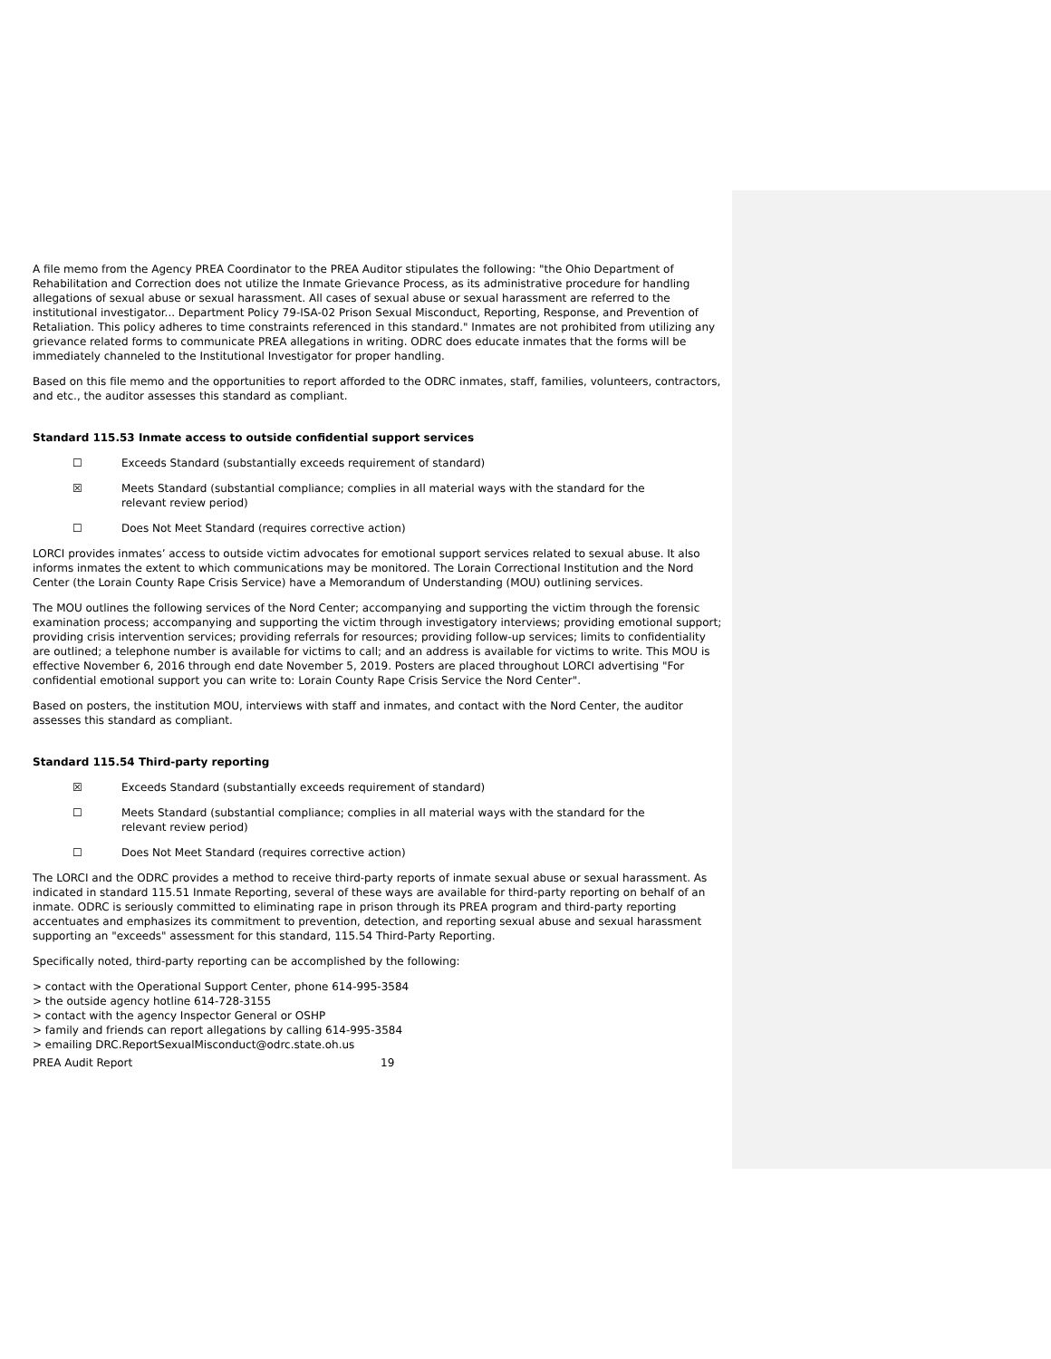A file memo from the Agency PREA Coordinator to the PREA Auditor stipulates the following: "the Ohio Department of Rehabilitation and Correction does not utilize the Inmate Grievance Process, as its administrative procedure for handling allegations of sexual abuse or sexual harassment. All cases of sexual abuse or sexual harassment are referred to the institutional investigator... Department Policy 79-ISA-02 Prison Sexual Misconduct, Reporting, Response, and Prevention of Retaliation. This policy adheres to time constraints referenced in this standard." Inmates are not prohibited from utilizing any grievance related forms to communicate PREA allegations in writing. ODRC does educate inmates that the forms will be immediately channeled to the Institutional Investigator for proper handling.
Based on this file memo and the opportunities to report afforded to the ODRC inmates, staff, families, volunteers, contractors, and etc., the auditor assesses this standard as compliant.
Standard 115.53 Inmate access to outside confidential support services
☐ Exceeds Standard (substantially exceeds requirement of standard)
☒ Meets Standard (substantial compliance; complies in all material ways with the standard for the relevant review period)
☐ Does Not Meet Standard (requires corrective action)
LORCI provides inmates’ access to outside victim advocates for emotional support services related to sexual abuse. It also informs inmates the extent to which communications may be monitored. The Lorain Correctional Institution and the Nord Center (the Lorain County Rape Crisis Service) have a Memorandum of Understanding (MOU) outlining services.
The MOU outlines the following services of the Nord Center; accompanying and supporting the victim through the forensic examination process; accompanying and supporting the victim through investigatory interviews; providing emotional support; providing crisis intervention services; providing referrals for resources; providing follow-up services; limits to confidentiality are outlined; a telephone number is available for victims to call; and an address is available for victims to write. This MOU is effective November 6, 2016 through end date November 5, 2019. Posters are placed throughout LORCI advertising "For confidential emotional support you can write to: Lorain County Rape Crisis Service the Nord Center".
Based on posters, the institution MOU, interviews with staff and inmates, and contact with the Nord Center, the auditor assesses this standard as compliant.
Standard 115.54 Third-party reporting
☒ Exceeds Standard (substantially exceeds requirement of standard)
☐ Meets Standard (substantial compliance; complies in all material ways with the standard for the relevant review period)
☐ Does Not Meet Standard (requires corrective action)
The LORCI and the ODRC provides a method to receive third-party reports of inmate sexual abuse or sexual harassment. As indicated in standard 115.51 Inmate Reporting, several of these ways are available for third-party reporting on behalf of an inmate. ODRC is seriously committed to eliminating rape in prison through its PREA program and third-party reporting accentuates and emphasizes its commitment to prevention, detection, and reporting sexual abuse and sexual harassment supporting an "exceeds" assessment for this standard, 115.54 Third-Party Reporting.
Specifically noted, third-party reporting can be accomplished by the following:
> contact with the Operational Support Center, phone 614-995-3584
> the outside agency hotline 614-728-3155
> contact with the agency Inspector General or OSHP
> family and friends can report allegations by calling 614-995-3584
> emailing DRC.ReportSexualMisconduct@odrc.state.oh.us
PREA Audit Report 19